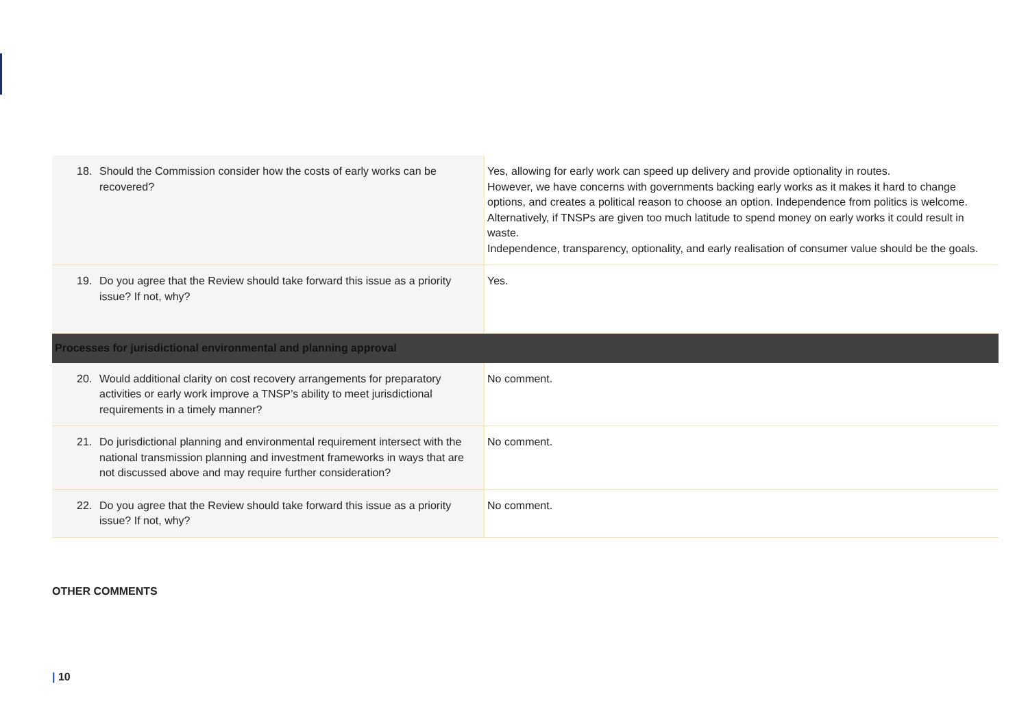| 18. Should the Commission consider how the costs of early works can be recovered? | Yes, allowing for early work can speed up delivery and provide optionality in routes. However, we have concerns with governments backing early works as it makes it hard to change options, and creates a political reason to choose an option. Independence from politics is welcome. Alternatively, if TNSPs are given too much latitude to spend money on early works it could result in waste. Independence, transparency, optionality, and early realisation of consumer value should be the goals. |
| 19. Do you agree that the Review should take forward this issue as a priority issue? If not, why? | Yes. |
| Processes for jurisdictional environmental and planning approval | |
| 20. Would additional clarity on cost recovery arrangements for preparatory activities or early work improve a TNSP’s ability to meet jurisdictional requirements in a timely manner? | No comment. |
| 21. Do jurisdictional planning and environmental requirement intersect with the national transmission planning and investment frameworks in ways that are not discussed above and may require further consideration? | No comment. |
| 22. Do you agree that the Review should take forward this issue as a priority issue? If not, why? | No comment. |
OTHER COMMENTS
| 10